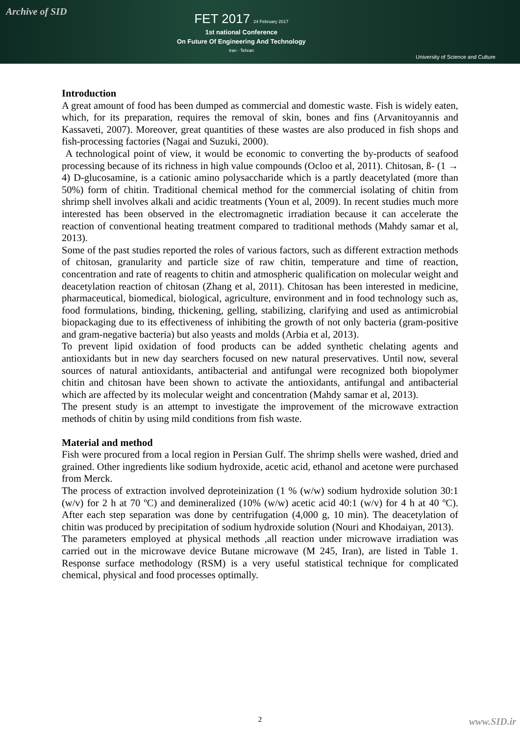Archive of SID
FET 2017 24 February 2017
1st national Conference
On Future Of Engineering And Technology
Iran - Tehran
University of Science and Culture
Introduction
A great amount of food has been dumped as commercial and domestic waste. Fish is widely eaten, which, for its preparation, requires the removal of skin, bones and fins (Arvanitoyannis and Kassaveti, 2007). Moreover, great quantities of these wastes are also produced in fish shops and fish-processing factories (Nagai and Suzuki, 2000).
A technological point of view, it would be economic to converting the by-products of seafood processing because of its richness in high value compounds (Ocloo et al, 2011). Chitosan, ß- (1 → 4) D-glucosamine, is a cationic amino polysaccharide which is a partly deacetylated (more than 50%) form of chitin. Traditional chemical method for the commercial isolating of chitin from shrimp shell involves alkali and acidic treatments (Youn et al, 2009). In recent studies much more interested has been observed in the electromagnetic irradiation because it can accelerate the reaction of conventional heating treatment compared to traditional methods (Mahdy samar et al, 2013).
Some of the past studies reported the roles of various factors, such as different extraction methods of chitosan, granularity and particle size of raw chitin, temperature and time of reaction, concentration and rate of reagents to chitin and atmospheric qualification on molecular weight and deacetylation reaction of chitosan (Zhang et al, 2011). Chitosan has been interested in medicine, pharmaceutical, biomedical, biological, agriculture, environment and in food technology such as, food formulations, binding, thickening, gelling, stabilizing, clarifying and used as antimicrobial biopackaging due to its effectiveness of inhibiting the growth of not only bacteria (gram-positive and gram-negative bacteria) but also yeasts and molds (Arbia et al, 2013).
To prevent lipid oxidation of food products can be added synthetic chelating agents and antioxidants but in new day searchers focused on new natural preservatives. Until now, several sources of natural antioxidants, antibacterial and antifungal were recognized both biopolymer chitin and chitosan have been shown to activate the antioxidants, antifungal and antibacterial which are affected by its molecular weight and concentration (Mahdy samar et al, 2013).
The present study is an attempt to investigate the improvement of the microwave extraction methods of chitin by using mild conditions from fish waste.
Material and method
Fish were procured from a local region in Persian Gulf. The shrimp shells were washed, dried and grained. Other ingredients like sodium hydroxide, acetic acid, ethanol and acetone were purchased from Merck.
The process of extraction involved deproteinization (1 % (w/w) sodium hydroxide solution 30:1 (w/v) for 2 h at 70 ºC) and demineralized (10% (w/w) acetic acid 40:1 (w/v) for 4 h at 40 ºC). After each step separation was done by centrifugation (4,000 g, 10 min). The deacetylation of chitin was produced by precipitation of sodium hydroxide solution (Nouri and Khodaiyan, 2013).
The parameters employed at physical methods ,all reaction under microwave irradiation was carried out in the microwave device Butane microwave (M 245, Iran), are listed in Table 1. Response surface methodology (RSM) is a very useful statistical technique for complicated chemical, physical and food processes optimally.
2
www.SID.ir